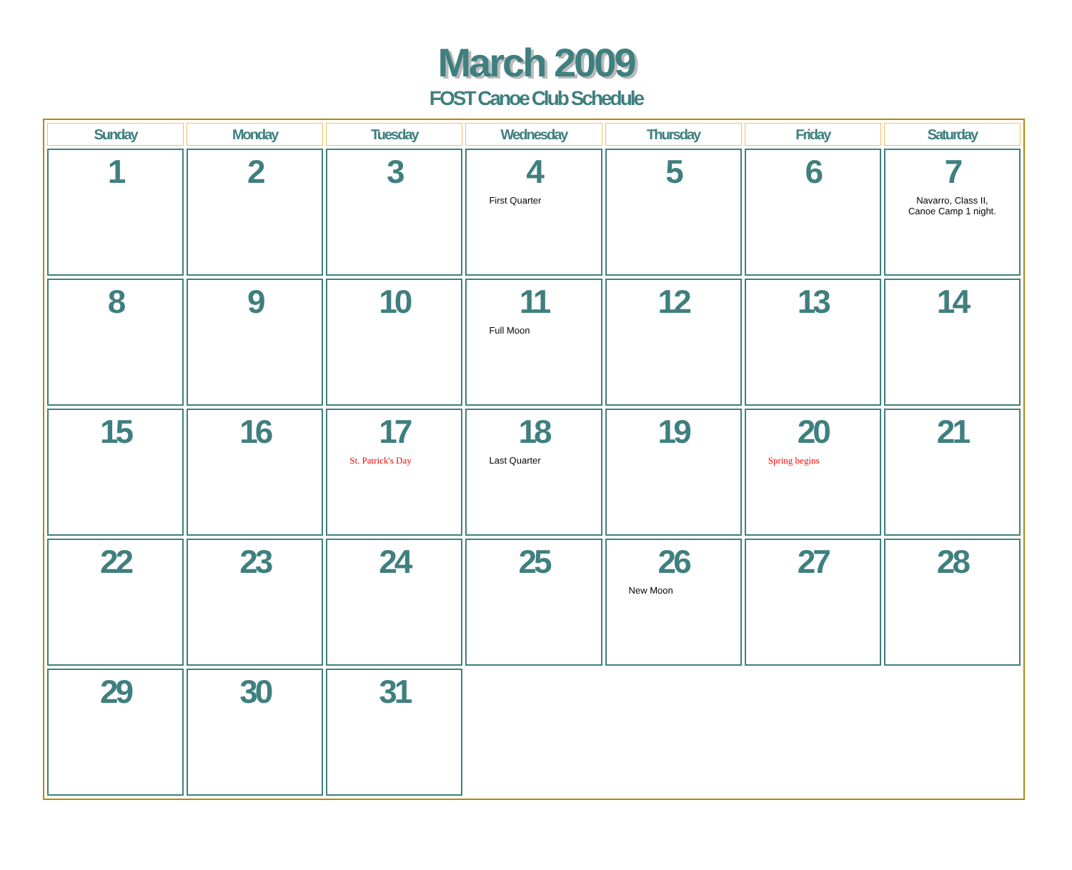March 2009
FOST Canoe Club Schedule
| Sunday | Monday | Tuesday | Wednesday | Thursday | Friday | Saturday |
| --- | --- | --- | --- | --- | --- | --- |
| 1 | 2 | 3 | 4 First Quarter | 5 | 6 | 7 Navarro, Class II, Canoe Camp 1 night. |
| 8 | 9 | 10 | 11 Full Moon | 12 | 13 | 14 |
| 15 | 16 | 17 St. Patrick's Day | 18 Last Quarter | 19 | 20 Spring begins | 21 |
| 22 | 23 | 24 | 25 | 26 New Moon | 27 | 28 |
| 29 | 30 | 31 | | | | |